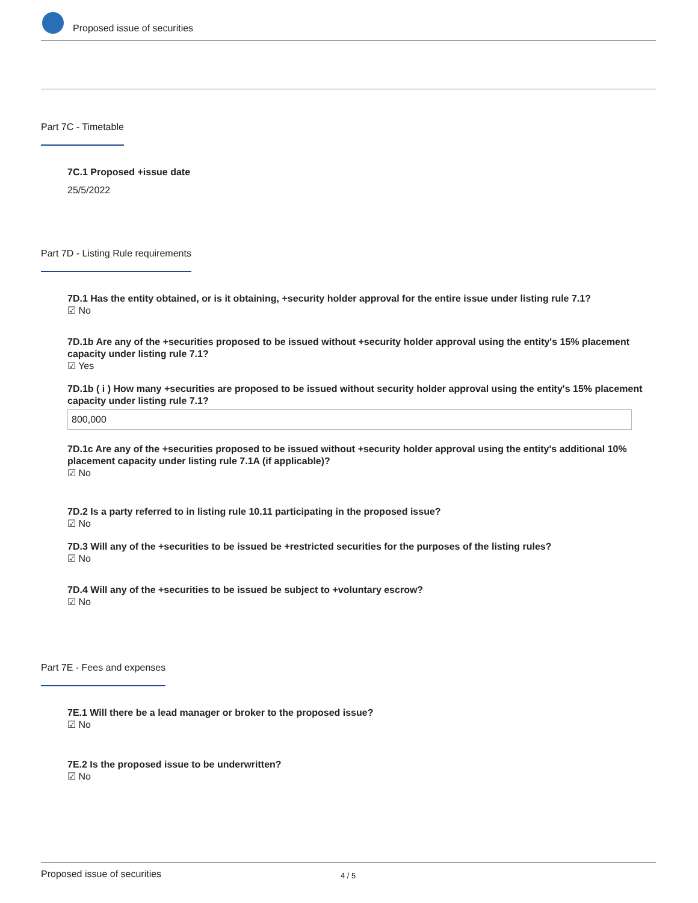Proposed issue of securities
Part 7C - Timetable
7C.1 Proposed +issue date
25/5/2022
Part 7D - Listing Rule requirements
7D.1 Has the entity obtained, or is it obtaining, +security holder approval for the entire issue under listing rule 7.1?
☑ No
7D.1b Are any of the +securities proposed to be issued without +security holder approval using the entity's 15% placement capacity under listing rule 7.1?
☑ Yes
7D.1b ( i ) How many +securities are proposed to be issued without security holder approval using the entity's 15% placement capacity under listing rule 7.1?
800,000
7D.1c Are any of the +securities proposed to be issued without +security holder approval using the entity's additional 10% placement capacity under listing rule 7.1A (if applicable)?
☑ No
7D.2 Is a party referred to in listing rule 10.11 participating in the proposed issue?
☑ No
7D.3 Will any of the +securities to be issued be +restricted securities for the purposes of the listing rules?
☑ No
7D.4 Will any of the +securities to be issued be subject to +voluntary escrow?
☑ No
Part 7E - Fees and expenses
7E.1 Will there be a lead manager or broker to the proposed issue?
☑ No
7E.2 Is the proposed issue to be underwritten?
☑ No
Proposed issue of securities 4 / 5